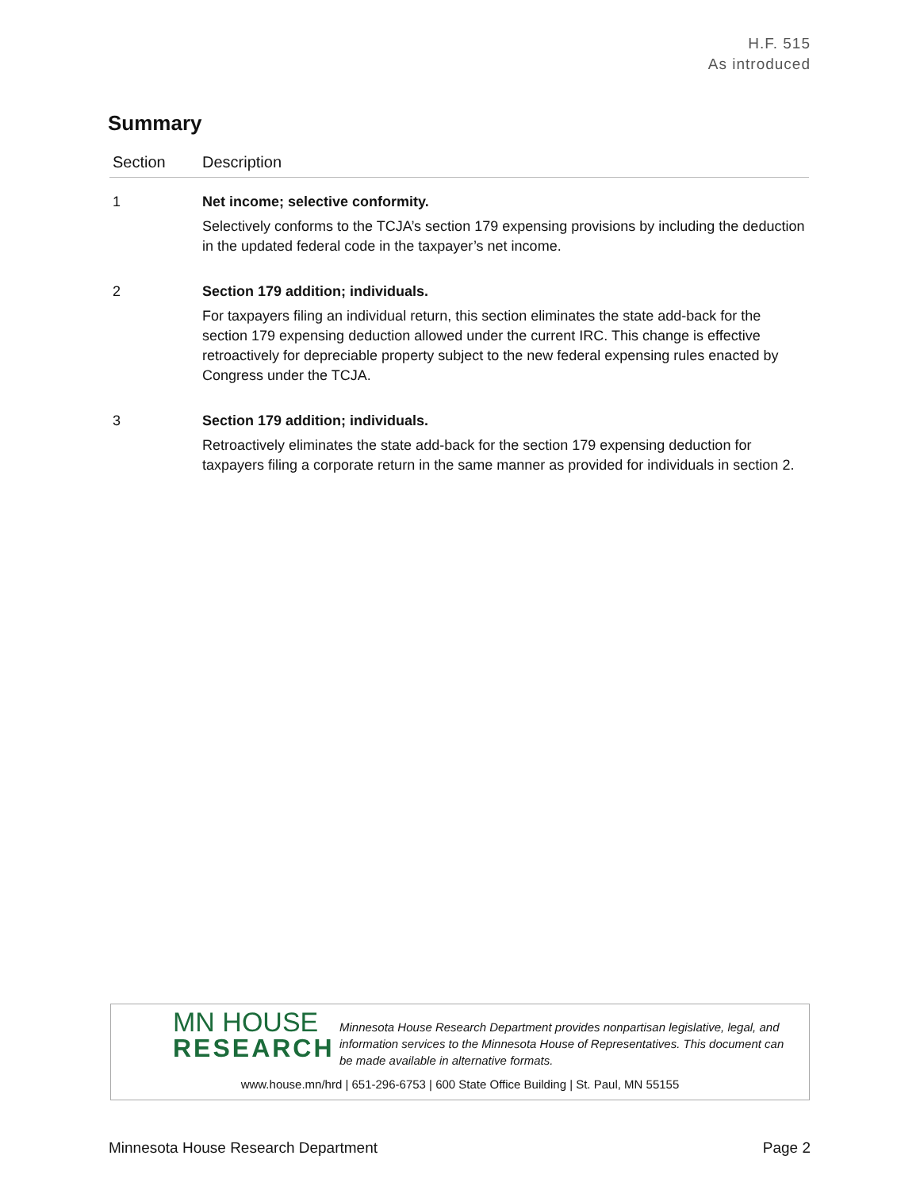H.F. 515
As introduced
Summary
| Section | Description |
| --- | --- |
| 1 | Net income; selective conformity. Selectively conforms to the TCJA’s section 179 expensing provisions by including the deduction in the updated federal code in the taxpayer’s net income. |
| 2 | Section 179 addition; individuals. For taxpayers filing an individual return, this section eliminates the state add-back for the section 179 expensing deduction allowed under the current IRC. This change is effective retroactively for depreciable property subject to the new federal expensing rules enacted by Congress under the TCJA. |
| 3 | Section 179 addition; individuals. Retroactively eliminates the state add-back for the section 179 expensing deduction for taxpayers filing a corporate return in the same manner as provided for individuals in section 2. |
MN HOUSE
RESEARCH
Minnesota House Research Department provides nonpartisan legislative, legal, and information services to the Minnesota House of Representatives. This document can be made available in alternative formats.
www.house.mn/hrd | 651-296-6753 | 600 State Office Building | St. Paul, MN 55155
Minnesota House Research Department Page 2